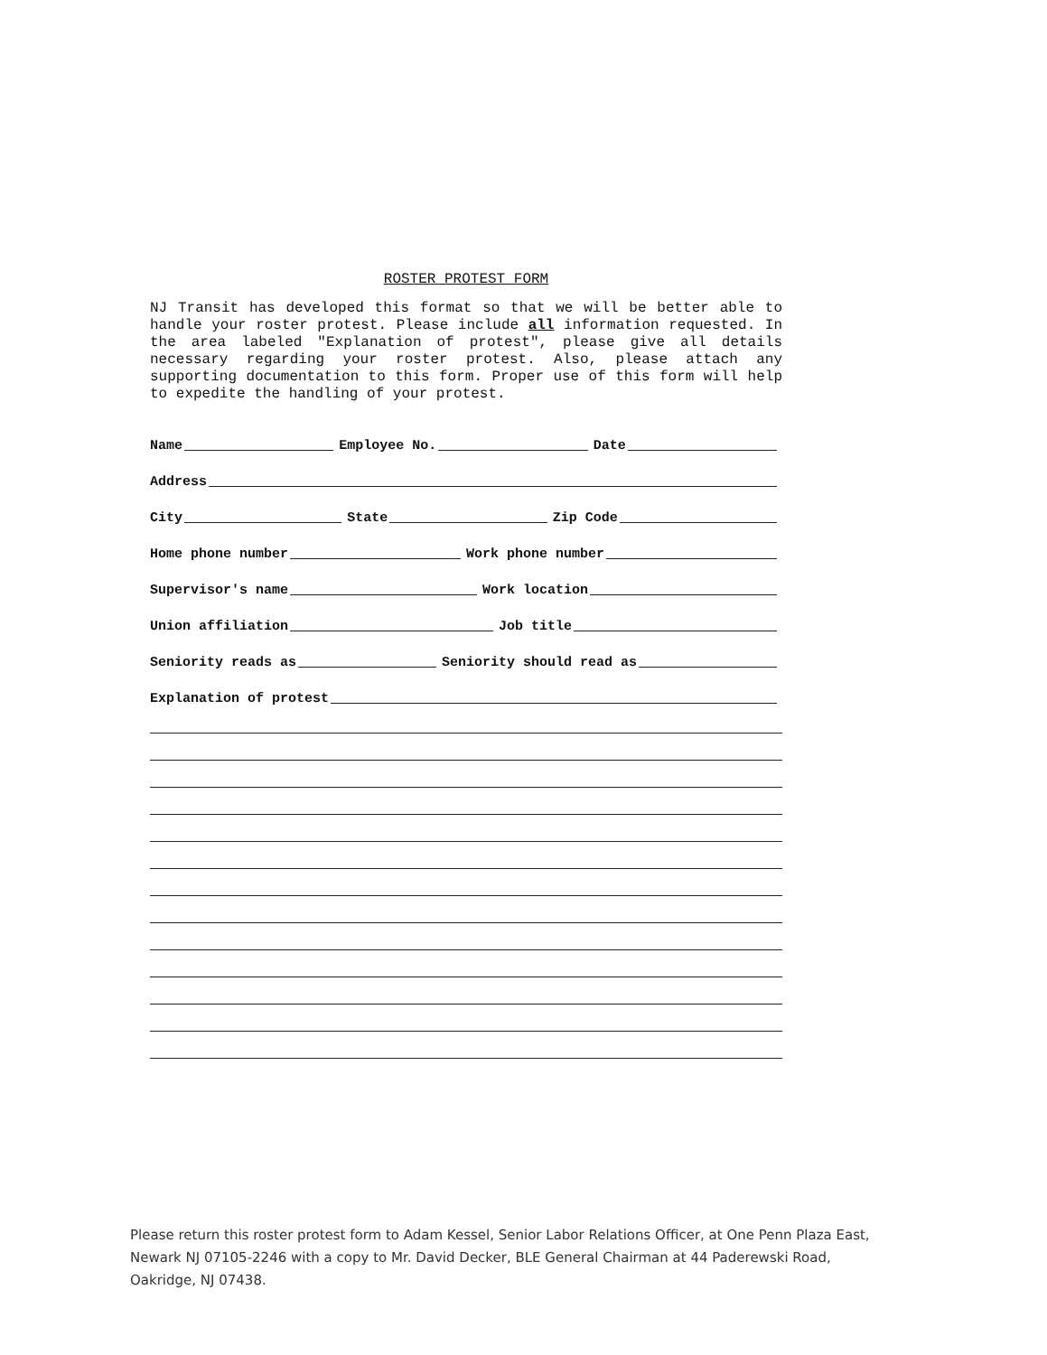ROSTER PROTEST FORM
NJ Transit has developed this format so that we will be better able to handle your roster protest. Please include all information requested. In the area labeled "Explanation of protest", please give all details necessary regarding your roster protest. Also, please attach any supporting documentation to this form. Proper use of this form will help to expedite the handling of your protest.
Name
Employee No.
Date
Address
City
State
Zip Code
Home phone number
Work phone number
Supervisor's name
Work location
Union affiliation
Job title
Seniority reads as
Seniority should read as
Explanation of protest
Please return this roster protest form to Adam Kessel, Senior Labor Relations Officer, at One Penn Plaza East, Newark NJ 07105-2246 with a copy to Mr. David Decker, BLE General Chairman at 44 Paderewski Road, Oakridge, NJ 07438.